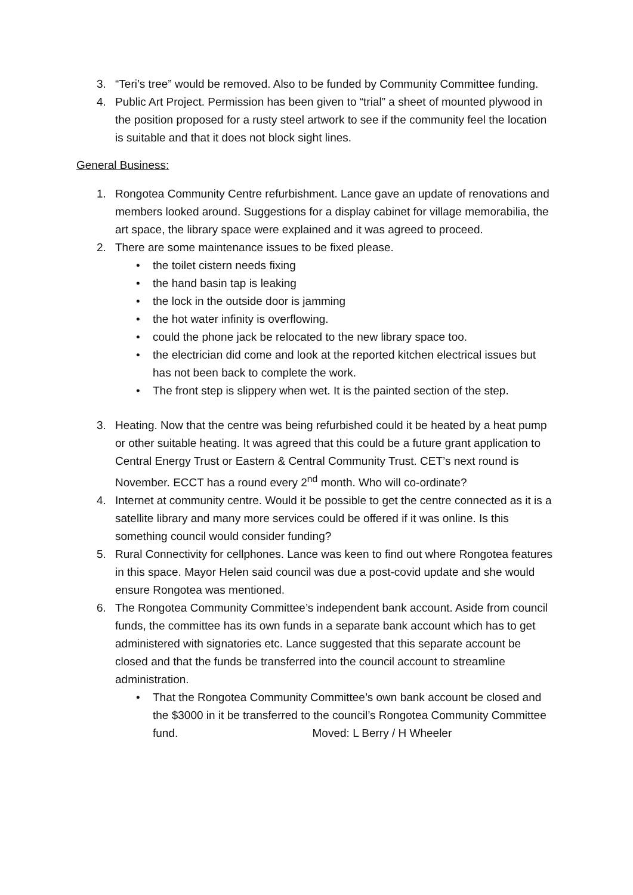3. “Teri’s tree” would be removed. Also to be funded by Community Committee funding.
4. Public Art Project. Permission has been given to “trial” a sheet of mounted plywood in the position proposed for a rusty steel artwork to see if the community feel the location is suitable and that it does not block sight lines.
General Business:
1. Rongotea Community Centre refurbishment. Lance gave an update of renovations and members looked around. Suggestions for a display cabinet for village memorabilia, the art space, the library space were explained and it was agreed to proceed.
2. There are some maintenance issues to be fixed please.
• the toilet cistern needs fixing
• the hand basin tap is leaking
• the lock in the outside door is jamming
• the hot water infinity is overflowing.
• could the phone jack be relocated to the new library space too.
• the electrician did come and look at the reported kitchen electrical issues but has not been back to complete the work.
• The front step is slippery when wet. It is the painted section of the step.
3. Heating. Now that the centre was being refurbished could it be heated by a heat pump or other suitable heating. It was agreed that this could be a future grant application to Central Energy Trust or Eastern & Central Community Trust. CET’s next round is November. ECCT has a round every 2<sup>nd</sup> month. Who will co-ordinate?
4. Internet at community centre. Would it be possible to get the centre connected as it is a satellite library and many more services could be offered if it was online. Is this something council would consider funding?
5. Rural Connectivity for cellphones. Lance was keen to find out where Rongotea features in this space. Mayor Helen said council was due a post-covid update and she would ensure Rongotea was mentioned.
6. The Rongotea Community Committee’s independent bank account. Aside from council funds, the committee has its own funds in a separate bank account which has to get administered with signatories etc. Lance suggested that this separate account be closed and that the funds be transferred into the council account to streamline administration.
• That the Rongotea Community Committee’s own bank account be closed and the $3000 in it be transferred to the council’s Rongotea Community Committee fund. Moved: L Berry / H Wheeler